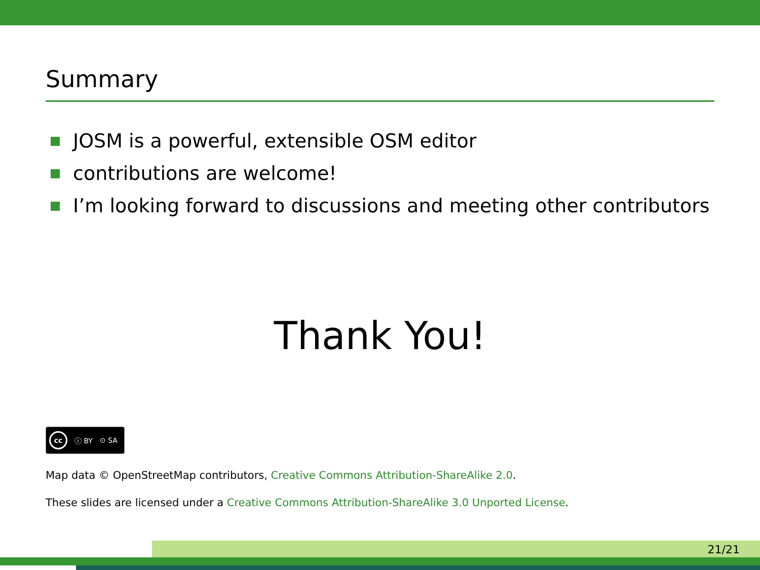Summary
JOSM is a powerful, extensible OSM editor
contributions are welcome!
I’m looking forward to discussions and meeting other contributors
Thank You!
cc ⓘ BY ⊙ SA
Map data © OpenStreetMap contributors, Creative Commons Attribution-ShareAlike 2.0.
These slides are licensed under a Creative Commons Attribution-ShareAlike 3.0 Unported License.
21/21